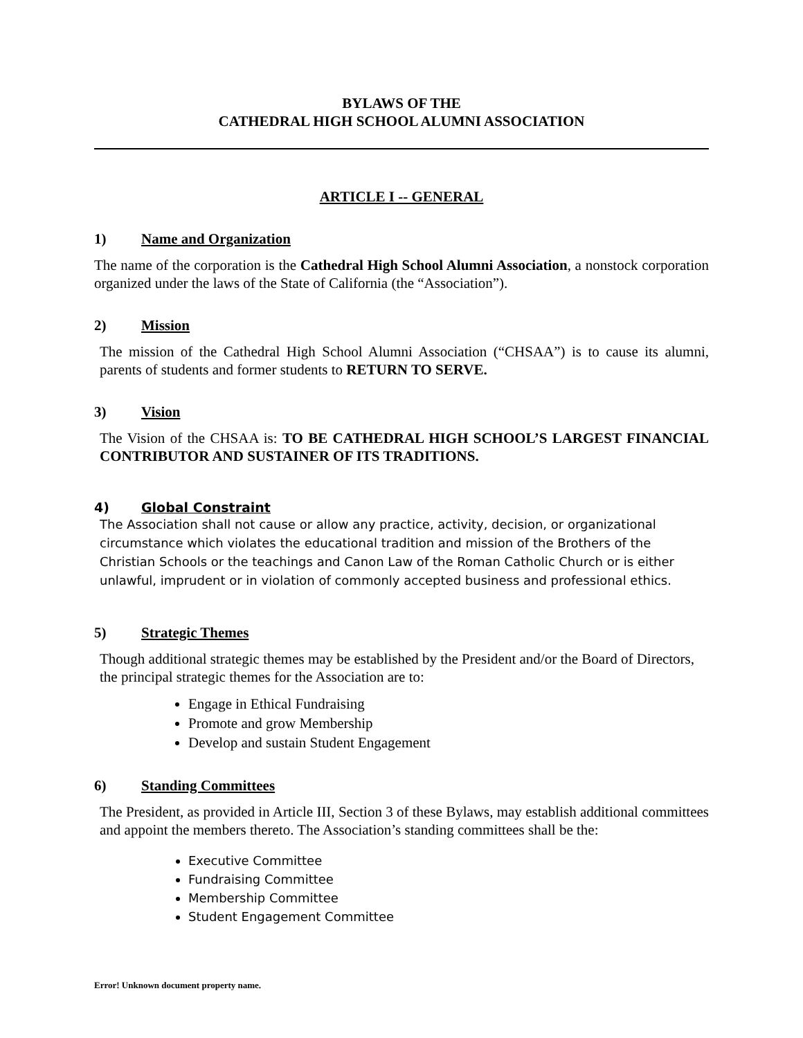BYLAWS OF THE
CATHEDRAL HIGH SCHOOL ALUMNI ASSOCIATION
ARTICLE I -- GENERAL
1) Name and Organization
The name of the corporation is the Cathedral High School Alumni Association, a nonstock corporation organized under the laws of the State of California (the “Association”).
2) Mission
The mission of the Cathedral High School Alumni Association (“CHSAA”) is to cause its alumni, parents of students and former students to RETURN TO SERVE.
3) Vision
The Vision of the CHSAA is: TO BE CATHEDRAL HIGH SCHOOL’S LARGEST FINANCIAL CONTRIBUTOR AND SUSTAINER OF ITS TRADITIONS.
4) Global Constraint
The Association shall not cause or allow any practice, activity, decision, or organizational circumstance which violates the educational tradition and mission of the Brothers of the Christian Schools or the teachings and Canon Law of the Roman Catholic Church or is either unlawful, imprudent or in violation of commonly accepted business and professional ethics.
5) Strategic Themes
Though additional strategic themes may be established by the President and/or the Board of Directors, the principal strategic themes for the Association are to:
Engage in Ethical Fundraising
Promote and grow Membership
Develop and sustain Student Engagement
6) Standing Committees
The President, as provided in Article III, Section 3 of these Bylaws, may establish additional committees and appoint the members thereto. The Association’s standing committees shall be the:
Executive Committee
Fundraising Committee
Membership Committee
Student Engagement Committee
Error! Unknown document property name.